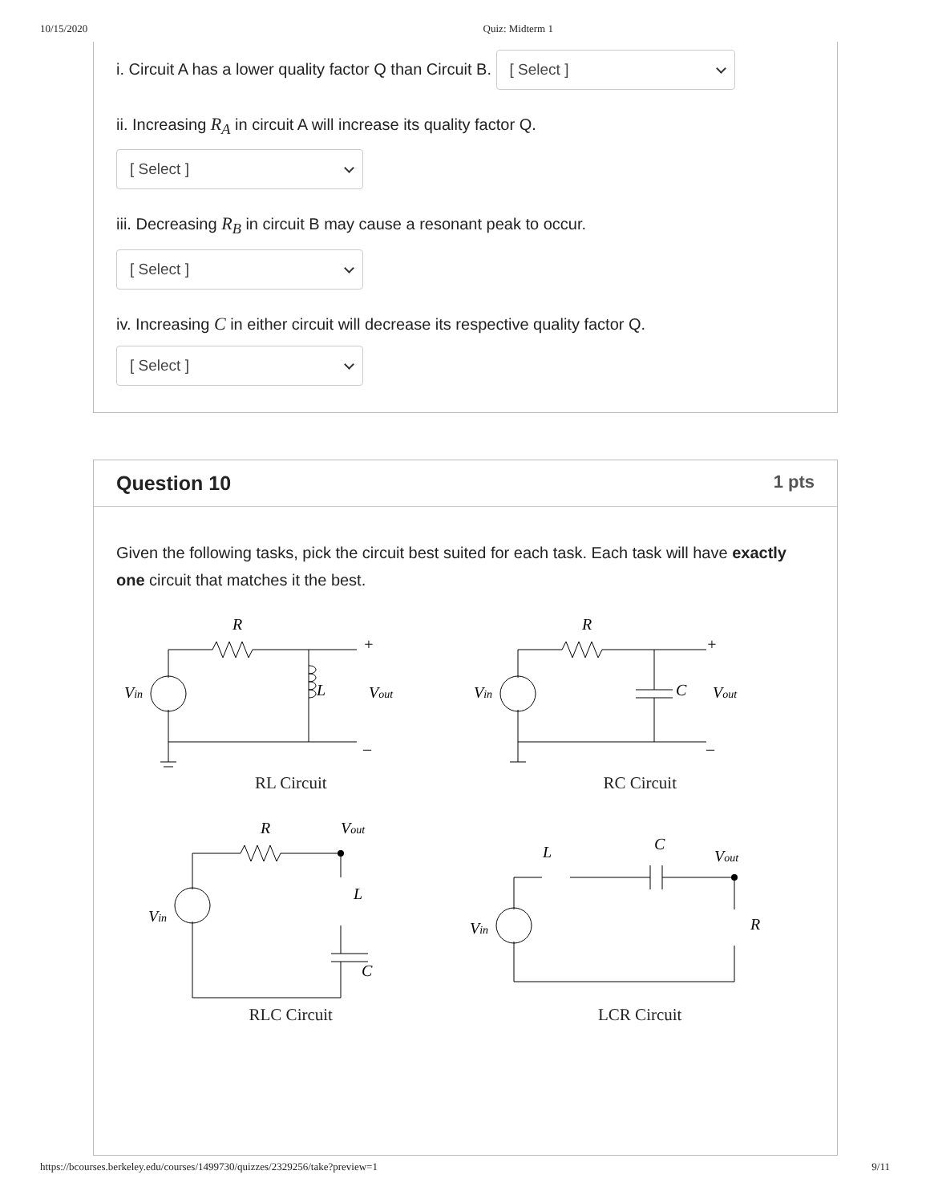10/15/2020 Quiz: Midterm 1
i. Circuit A has a lower quality factor Q than Circuit B. [ Select ]
ii. Increasing R<sub>A</sub> in circuit A will increase its quality factor Q.
[ Select ]
iii. Decreasing R<sub>B</sub> in circuit B may cause a resonant peak to occur.
[ Select ]
iv. Increasing C in either circuit will decrease its respective quality factor Q.
[ Select ]
Question 10 1 pts
Given the following tasks, pick the circuit best suited for each task. Each task will have exactly one circuit that matches it the best.
R
Vin
L
Vout
+
–
RL Circuit
R
Vin
C
Vout
+
–
RC Circuit
R
Vout
Vin
L
C
RLC Circuit
L
C
Vout
Vin
R
LCR Circuit
https://bcourses.berkeley.edu/courses/1499730/quizzes/2329256/take?preview=1 9/11